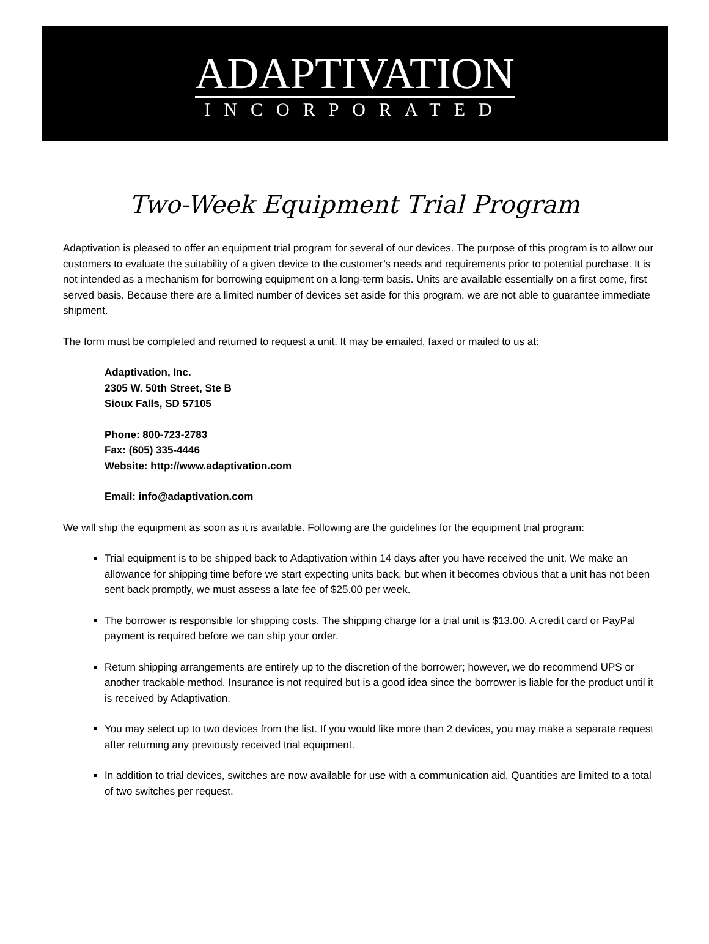ADAPTIVATION
INCORPORATED
Two-Week Equipment Trial Program
Adaptivation is pleased to offer an equipment trial program for several of our devices. The purpose of this program is to allow our customers to evaluate the suitability of a given device to the customer’s needs and requirements prior to potential purchase. It is not intended as a mechanism for borrowing equipment on a long-term basis. Units are available essentially on a first come, first served basis. Because there are a limited number of devices set aside for this program, we are not able to guarantee immediate shipment.
The form must be completed and returned to request a unit. It may be emailed, faxed or mailed to us at:
Adaptivation, Inc.
2305 W. 50th Street, Ste B
Sioux Falls, SD 57105
Phone: 800-723-2783
Fax: (605) 335-4446
Website: http://www.adaptivation.com
Email: info@adaptivation.com
We will ship the equipment as soon as it is available. Following are the guidelines for the equipment trial program:
Trial equipment is to be shipped back to Adaptivation within 14 days after you have received the unit. We make an allowance for shipping time before we start expecting units back, but when it becomes obvious that a unit has not been sent back promptly, we must assess a late fee of $25.00 per week.
The borrower is responsible for shipping costs. The shipping charge for a trial unit is $13.00. A credit card or PayPal payment is required before we can ship your order.
Return shipping arrangements are entirely up to the discretion of the borrower; however, we do recommend UPS or another trackable method. Insurance is not required but is a good idea since the borrower is liable for the product until it is received by Adaptivation.
You may select up to two devices from the list. If you would like more than 2 devices, you may make a separate request after returning any previously received trial equipment.
In addition to trial devices, switches are now available for use with a communication aid. Quantities are limited to a total of two switches per request.